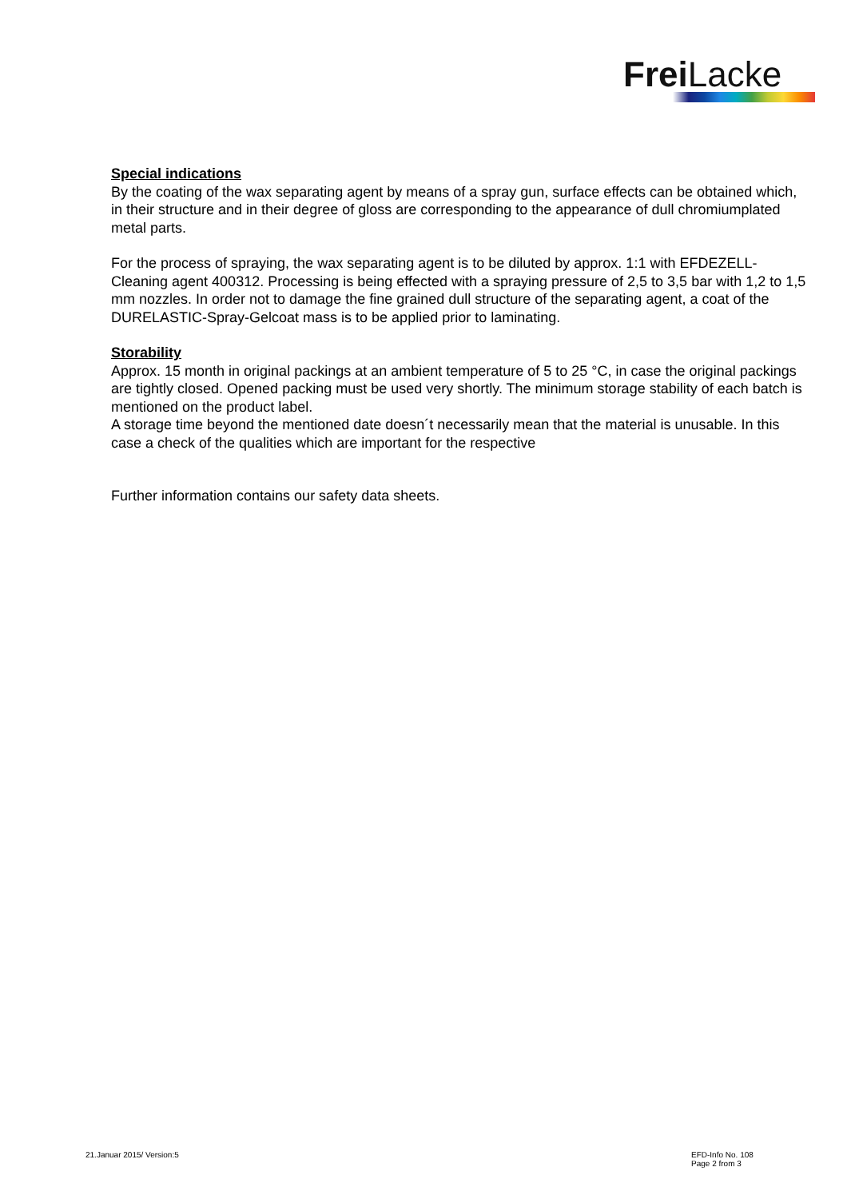Frei Lacke
Special indications
By the coating of the wax separating agent by means of a spray gun, surface effects can be obtained which, in their structure and in their degree of gloss are corresponding to the appearance of dull chromiumplated metal parts.
For the process of spraying, the wax separating agent is to be diluted by approx. 1:1 with EFDEZELL-Cleaning agent 400312. Processing is being effected with a spraying pressure of 2,5 to 3,5 bar with 1,2 to 1,5 mm nozzles. In order not to damage the fine grained dull structure of the separating agent, a coat of the DURELASTIC-Spray-Gelcoat mass is to be applied prior to laminating.
Storability
Approx. 15 month in original packings at an ambient temperature of 5 to 25 °C, in case the original packings are tightly closed. Opened packing must be used very shortly. The minimum storage stability of each batch is mentioned on the product label.
A storage time beyond the mentioned date doesn´t necessarily mean that the material is unusable. In this case a check of the qualities which are important for the respective
Further information contains our safety data sheets.
21.Januar 2015/ Version:5
EFD-Info No. 108
Page 2 from 3